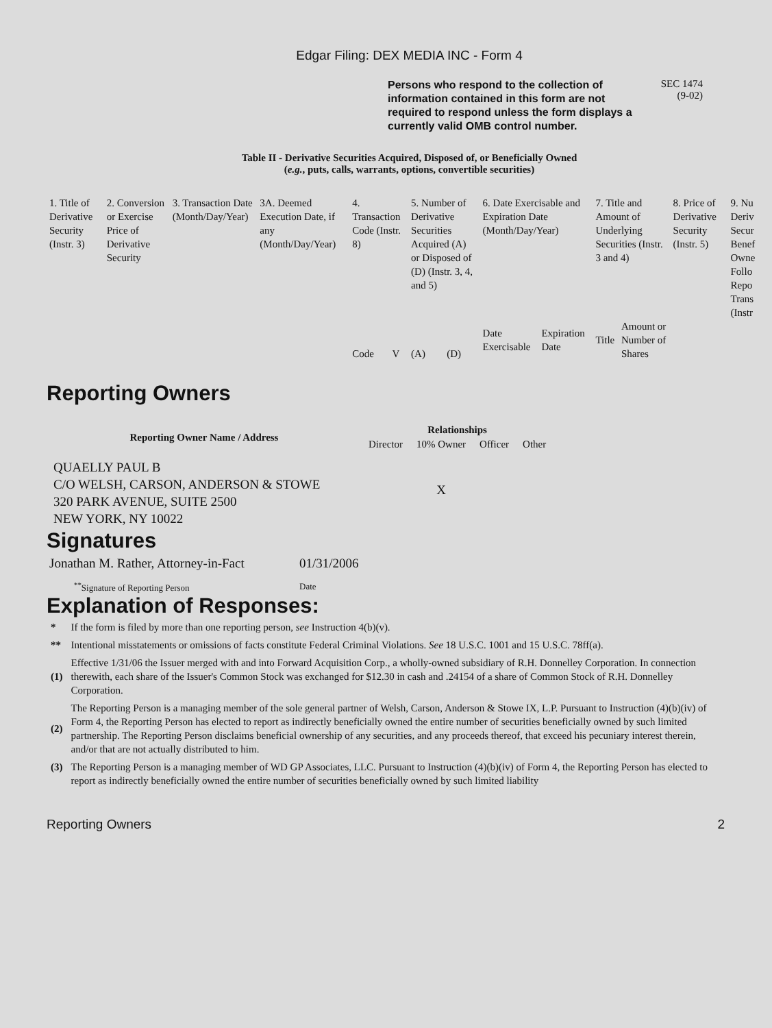Edgar Filing: DEX MEDIA INC - Form 4
Persons who respond to the collection of information contained in this form are not required to respond unless the form displays a currently valid OMB control number.
SEC 1474
(9-02)
Table II - Derivative Securities Acquired, Disposed of, or Beneficially Owned
(e.g., puts, calls, warrants, options, convertible securities)
| 1. Title of Derivative Security (Instr. 3) | 2. Conversion or Exercise Price of Derivative Security | 3. Transaction Date (Month/Day/Year) | 3A. Deemed Execution Date, if any (Month/Day/Year) | 4. Transaction Code (Instr. 8) | | 5. Number of Derivative Securities Acquired (A) or Disposed of (D) (Instr. 3, 4, and 5) | | 6. Date Exercisable and Expiration Date (Month/Day/Year) | | 7. Title and Amount of Underlying Securities (Instr. 3 and 4) | | 8. Price of Derivative Security (Instr. 5) | 9. Nu Deriv Secur Benef Owne Follo Repo Trans (Instr |
| --- | --- | --- | --- | --- | --- | --- | --- | --- | --- | --- | --- | --- | --- |
| | | | | Code | V | (A) | (D) | Date Exercisable | Expiration Date | Title | Amount or Number of Shares | | |
Reporting Owners
| Reporting Owner Name / Address | Relationships | | | |
| --- | --- | --- | --- | --- |
| | Director | 10% Owner | Officer | Other |
| QUAELLY PAUL B C/O WELSH, CARSON, ANDERSON & STOWE 320 PARK AVENUE, SUITE 2500 NEW YORK, NY 10022 | | X | | |
Signatures
| Jonathan M. Rather, Attorney-in-Fact | 01/31/2006 |
| <sup>**</sup> Signature of Reporting Person | Date |
Explanation of Responses:
| * | If the form is filed by more than one reporting person, see Instruction 4(b)(v). |
| ** | Intentional misstatements or omissions of facts constitute Federal Criminal Violations. See 18 U.S.C. 1001 and 15 U.S.C. 78ff(a). |
| (1) | Effective 1/31/06 the Issuer merged with and into Forward Acquisition Corp., a wholly-owned subsidiary of R.H. Donnelley Corporation. In connection therewith, each share of the Issuer's Common Stock was exchanged for $12.30 in cash and .24154 of a share of Common Stock of R.H. Donnelley Corporation. |
| (2) | The Reporting Person is a managing member of the sole general partner of Welsh, Carson, Anderson & Stowe IX, L.P. Pursuant to Instruction (4)(b)(iv) of Form 4, the Reporting Person has elected to report as indirectly beneficially owned the entire number of securities beneficially owned by such limited partnership. The Reporting Person disclaims beneficial ownership of any securities, and any proceeds thereof, that exceed his pecuniary interest therein, and/or that are not actually distributed to him. |
| (3) | The Reporting Person is a managing member of WD GP Associates, LLC. Pursuant to Instruction (4)(b)(iv) of Form 4, the Reporting Person has elected to report as indirectly beneficially owned the entire number of securities beneficially owned by such limited liability |
Reporting Owners 2